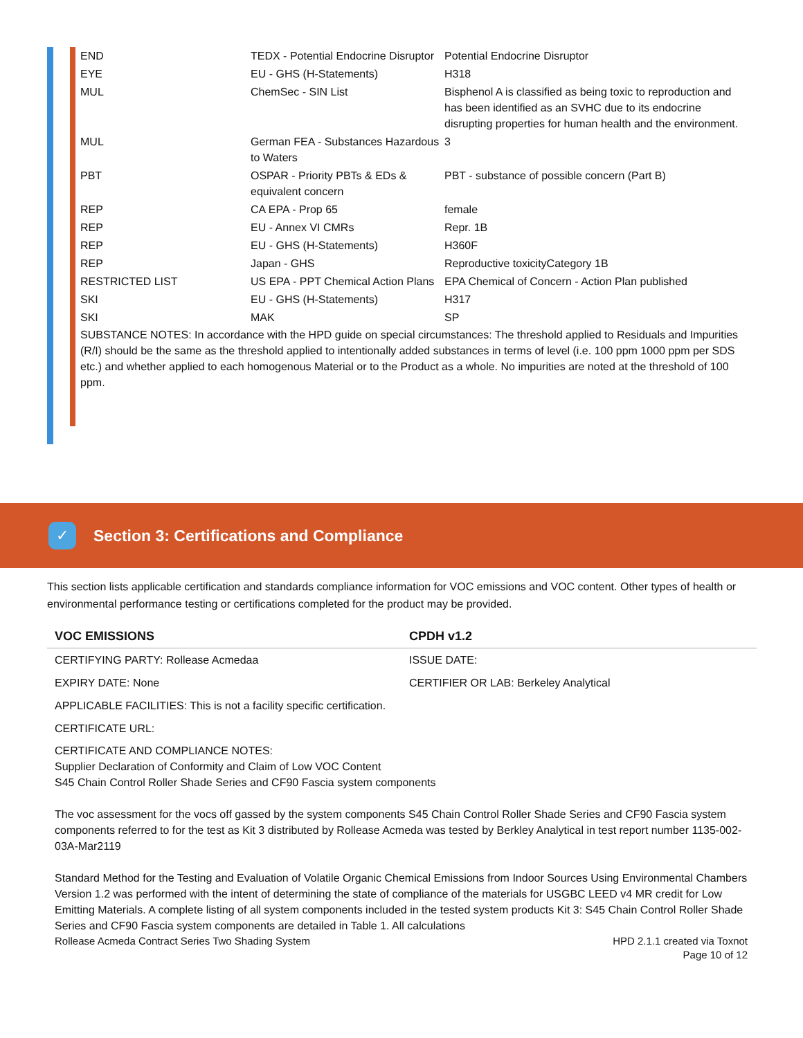| END | TEDX - Potential Endocrine Disruptor | Potential Endocrine Disruptor |
| EYE | EU - GHS (H-Statements) | H318 |
| MUL | ChemSec - SIN List | Bisphenol A is classified as being toxic to reproduction and has been identified as an SVHC due to its endocrine disrupting properties for human health and the environment. |
| MUL | German FEA - Substances Hazardous to Waters | 3 |
| PBT | OSPAR - Priority PBTs & EDs & equivalent concern | PBT - substance of possible concern (Part B) |
| REP | CA EPA - Prop 65 | female |
| REP | EU - Annex VI CMRs | Repr. 1B |
| REP | EU - GHS (H-Statements) | H360F |
| REP | Japan - GHS | Reproductive toxicityCategory 1B |
| RESTRICTED LIST | US EPA - PPT Chemical Action Plans | EPA Chemical of Concern - Action Plan published |
| SKI | EU - GHS (H-Statements) | H317 |
| SKI | MAK | SP |
SUBSTANCE NOTES: In accordance with the HPD guide on special circumstances: The threshold applied to Residuals and Impurities (R/I) should be the same as the threshold applied to intentionally added substances in terms of level (i.e. 100 ppm 1000 ppm per SDS etc.) and whether applied to each homogenous Material or to the Product as a whole. No impurities are noted at the threshold of 100 ppm.
✓
Section 3: Certifications and Compliance
This section lists applicable certification and standards compliance information for VOC emissions and VOC content. Other types of health or environmental performance testing or certifications completed for the product may be provided.
| VOC EMISSIONS | CPDH v1.2 |
| --- | --- |
| CERTIFYING PARTY: Rollease Acmedaa | ISSUE DATE: |
| EXPIRY DATE: None | CERTIFIER OR LAB: Berkeley Analytical |
| APPLICABLE FACILITIES: This is not a facility specific certification. | |
| CERTIFICATE URL: | |
CERTIFICATE AND COMPLIANCE NOTES:
Supplier Declaration of Conformity and Claim of Low VOC Content
S45 Chain Control Roller Shade Series and CF90 Fascia system components
The voc assessment for the vocs off gassed by the system components S45 Chain Control Roller Shade Series and CF90 Fascia system components referred to for the test as Kit 3 distributed by Rollease Acmeda was tested by Berkley Analytical in test report number 1135-002-03A-Mar2119
Standard Method for the Testing and Evaluation of Volatile Organic Chemical Emissions from Indoor Sources Using Environmental Chambers Version 1.2 was performed with the intent of determining the state of compliance of the materials for USGBC LEED v4 MR credit for Low Emitting Materials. A complete listing of all system components included in the tested system products Kit 3: S45 Chain Control Roller Shade Series and CF90 Fascia system components are detailed in Table 1. All calculations
Rollease Acmeda Contract Series Two Shading System
HPD 2.1.1 created via Toxnot
Page 10 of 12